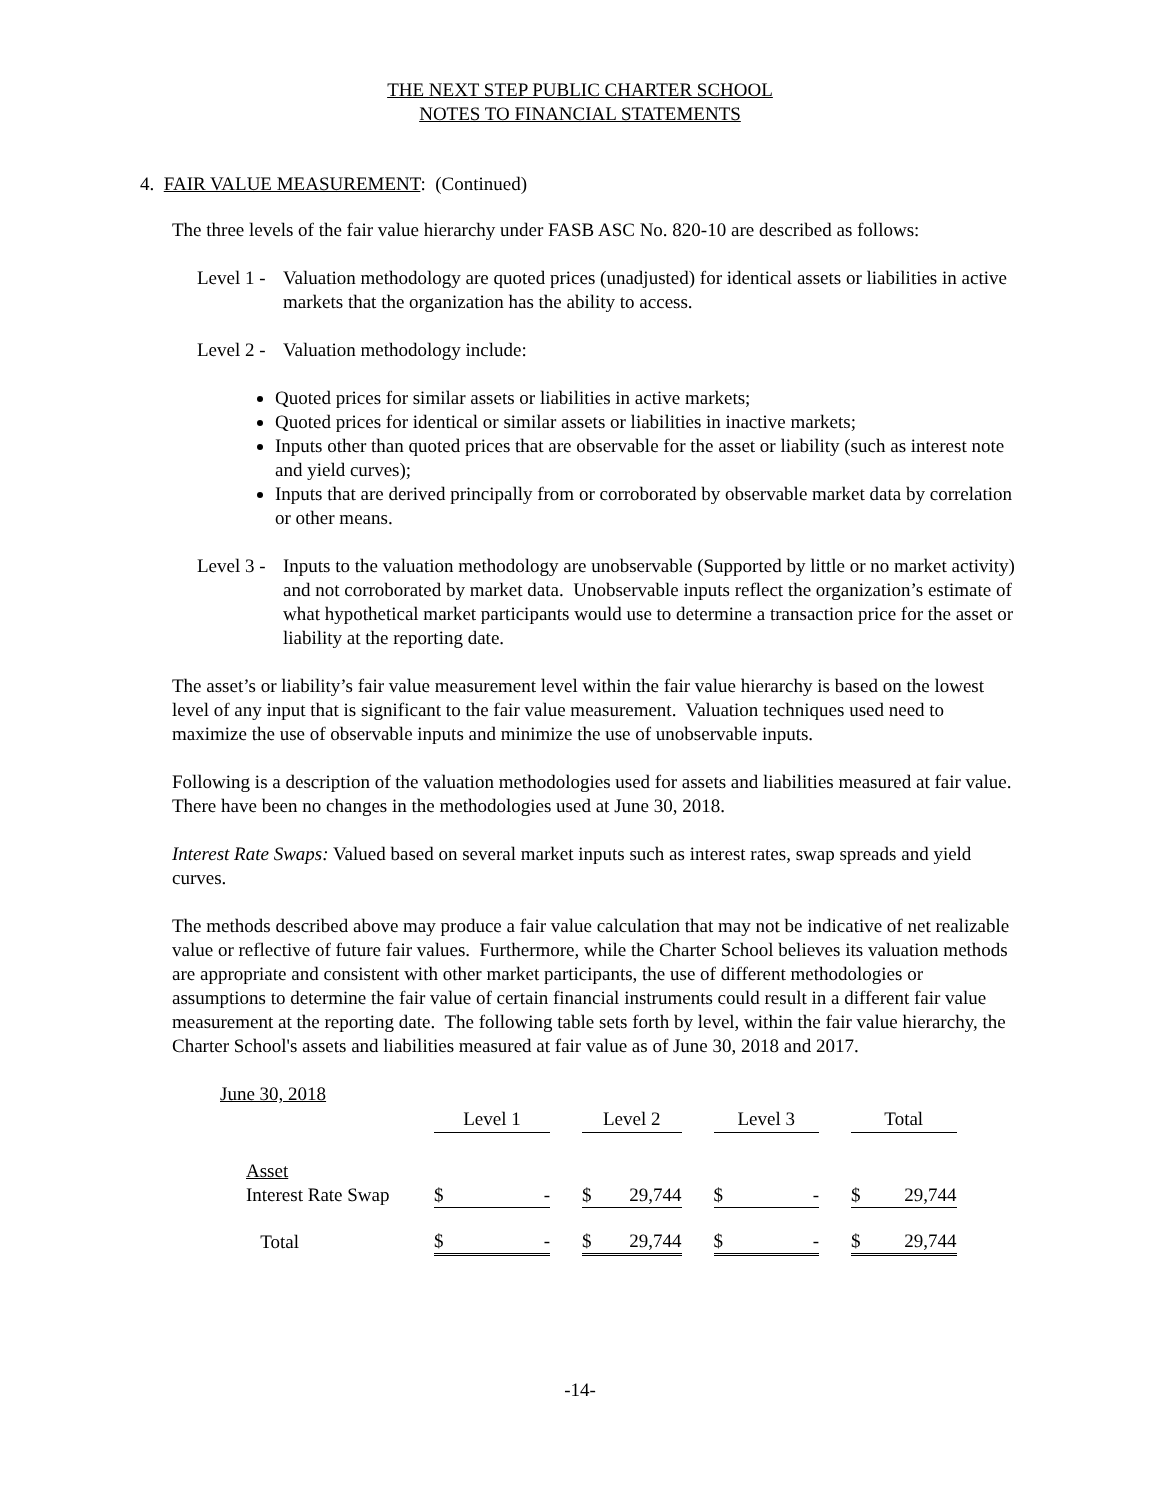THE NEXT STEP PUBLIC CHARTER SCHOOL
NOTES TO FINANCIAL STATEMENTS
4. FAIR VALUE MEASUREMENT: (Continued)
The three levels of the fair value hierarchy under FASB ASC No. 820-10 are described as follows:
Level 1 -
Valuation methodology are quoted prices (unadjusted) for identical assets or liabilities in active markets that the organization has the ability to access.
Level 2 -
Valuation methodology include:
Quoted prices for similar assets or liabilities in active markets;
Quoted prices for identical or similar assets or liabilities in inactive markets;
Inputs other than quoted prices that are observable for the asset or liability (such as interest note and yield curves);
Inputs that are derived principally from or corroborated by observable market data by correlation or other means.
Level 3 -
Inputs to the valuation methodology are unobservable (Supported by little or no market activity) and not corroborated by market data. Unobservable inputs reflect the organization’s estimate of what hypothetical market participants would use to determine a transaction price for the asset or liability at the reporting date.
The asset’s or liability’s fair value measurement level within the fair value hierarchy is based on the lowest level of any input that is significant to the fair value measurement. Valuation techniques used need to maximize the use of observable inputs and minimize the use of unobservable inputs.
Following is a description of the valuation methodologies used for assets and liabilities measured at fair value. There have been no changes in the methodologies used at June 30, 2018.
Interest Rate Swaps: Valued based on several market inputs such as interest rates, swap spreads and yield curves.
The methods described above may produce a fair value calculation that may not be indicative of net realizable value or reflective of future fair values. Furthermore, while the Charter School believes its valuation methods are appropriate and consistent with other market participants, the use of different methodologies or assumptions to determine the fair value of certain financial instruments could result in a different fair value measurement at the reporting date. The following table sets forth by level, within the fair value hierarchy, the Charter School's assets and liabilities measured at fair value as of June 30, 2018 and 2017.
| June 30, 2018 | | | | | | | | | | | | |
| | | Level 1 | | | Level 2 | | | Level 3 | | | Total | |
| | Asset | | | | | | | | | | | |
| | Interest Rate Swap | $ | - | | $ | 29,744 | | $ | - | | $ | 29,744 |
| | Total | $ | - | | $ | 29,744 | | $ | - | | $ | 29,744 |
-14-